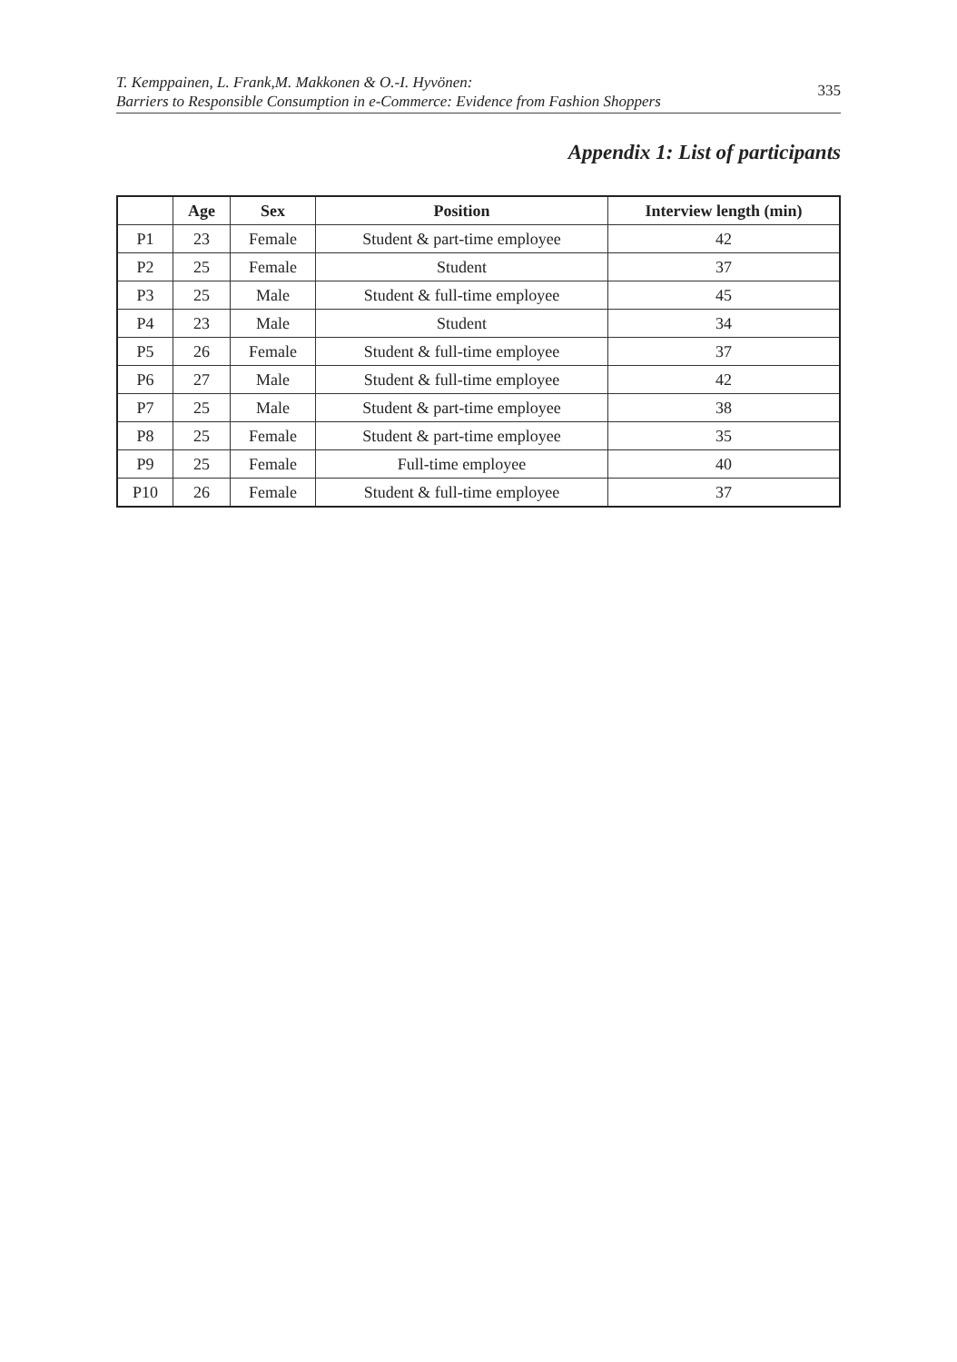T. Kemppainen, L. Frank,M. Makkonen & O.-I. Hyvönen:
Barriers to Responsible Consumption in e-Commerce: Evidence from Fashion Shoppers
335
Appendix 1: List of participants
| | Age | Sex | Position | Interview length (min) |
| --- | --- | --- | --- | --- |
| P1 | 23 | Female | Student & part-time employee | 42 |
| P2 | 25 | Female | Student | 37 |
| P3 | 25 | Male | Student & full-time employee | 45 |
| P4 | 23 | Male | Student | 34 |
| P5 | 26 | Female | Student & full-time employee | 37 |
| P6 | 27 | Male | Student & full-time employee | 42 |
| P7 | 25 | Male | Student & part-time employee | 38 |
| P8 | 25 | Female | Student & part-time employee | 35 |
| P9 | 25 | Female | Full-time employee | 40 |
| P10 | 26 | Female | Student & full-time employee | 37 |